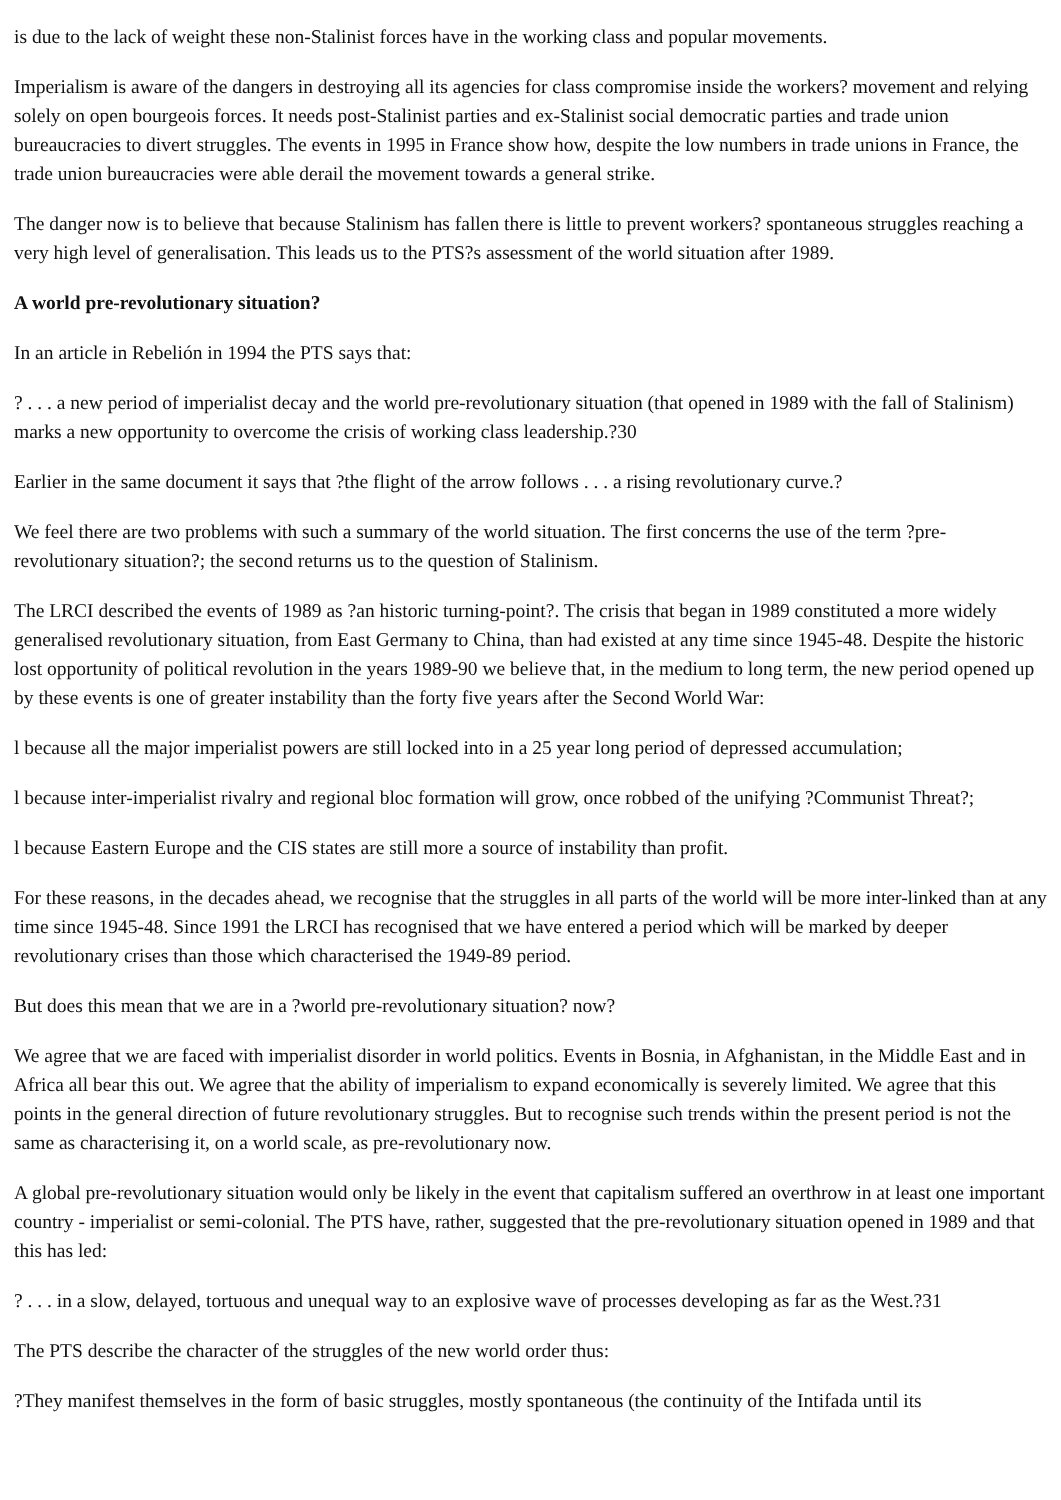is due to the lack of weight these non-Stalinist forces have in the working class and popular movements.
Imperialism is aware of the dangers in destroying all its agencies for class compromise inside the workers? movement and relying solely on open bourgeois forces. It needs post-Stalinist parties and ex-Stalinist social democratic parties and trade union bureaucracies to divert struggles. The events in 1995 in France show how, despite the low numbers in trade unions in France, the trade union bureaucracies were able derail the movement towards a general strike.
The danger now is to believe that because Stalinism has fallen there is little to prevent workers? spontaneous struggles reaching a very high level of generalisation. This leads us to the PTS?s assessment of the world situation after 1989.
A world pre-revolutionary situation?
In an article in Rebelión in 1994 the PTS says that:
? . . . a new period of imperialist decay and the world pre-revolutionary situation (that opened in 1989 with the fall of Stalinism) marks a new opportunity to overcome the crisis of working class leadership.?30
Earlier in the same document it says that ?the flight of the arrow follows . . . a rising revolutionary curve.?
We feel there are two problems with such a summary of the world situation. The first concerns the use of the term ?pre-revolutionary situation?; the second returns us to the question of Stalinism.
The LRCI described the events of 1989 as ?an historic turning-point?. The crisis that began in 1989 constituted a more widely generalised revolutionary situation, from East Germany to China, than had existed at any time since 1945-48. Despite the historic lost opportunity of political revolution in the years 1989-90 we believe that, in the medium to long term, the new period opened up by these events is one of greater instability than the forty five years after the Second World War:
l because all the major imperialist powers are still locked into in a 25 year long period of depressed accumulation;
l because inter-imperialist rivalry and regional bloc formation will grow, once robbed of the unifying ?Communist Threat?;
l because Eastern Europe and the CIS states are still more a source of instability than profit.
For these reasons, in the decades ahead, we recognise that the struggles in all parts of the world will be more inter-linked than at any time since 1945-48. Since 1991 the LRCI has recognised that we have entered a period which will be marked by deeper revolutionary crises than those which characterised the 1949-89 period.
But does this mean that we are in a ?world pre-revolutionary situation? now?
We agree that we are faced with imperialist disorder in world politics. Events in Bosnia, in Afghanistan, in the Middle East and in Africa all bear this out. We agree that the ability of imperialism to expand economically is severely limited. We agree that this points in the general direction of future revolutionary struggles. But to recognise such trends within the present period is not the same as characterising it, on a world scale, as pre-revolutionary now.
A global pre-revolutionary situation would only be likely in the event that capitalism suffered an overthrow in at least one important country - imperialist or semi-colonial. The PTS have, rather, suggested that the pre-revolutionary situation opened in 1989 and that this has led:
? . . . in a slow, delayed, tortuous and unequal way to an explosive wave of processes developing as far as the West.?31
The PTS describe the character of the struggles of the new world order thus:
?They manifest themselves in the form of basic struggles, mostly spontaneous (the continuity of the Intifada until its